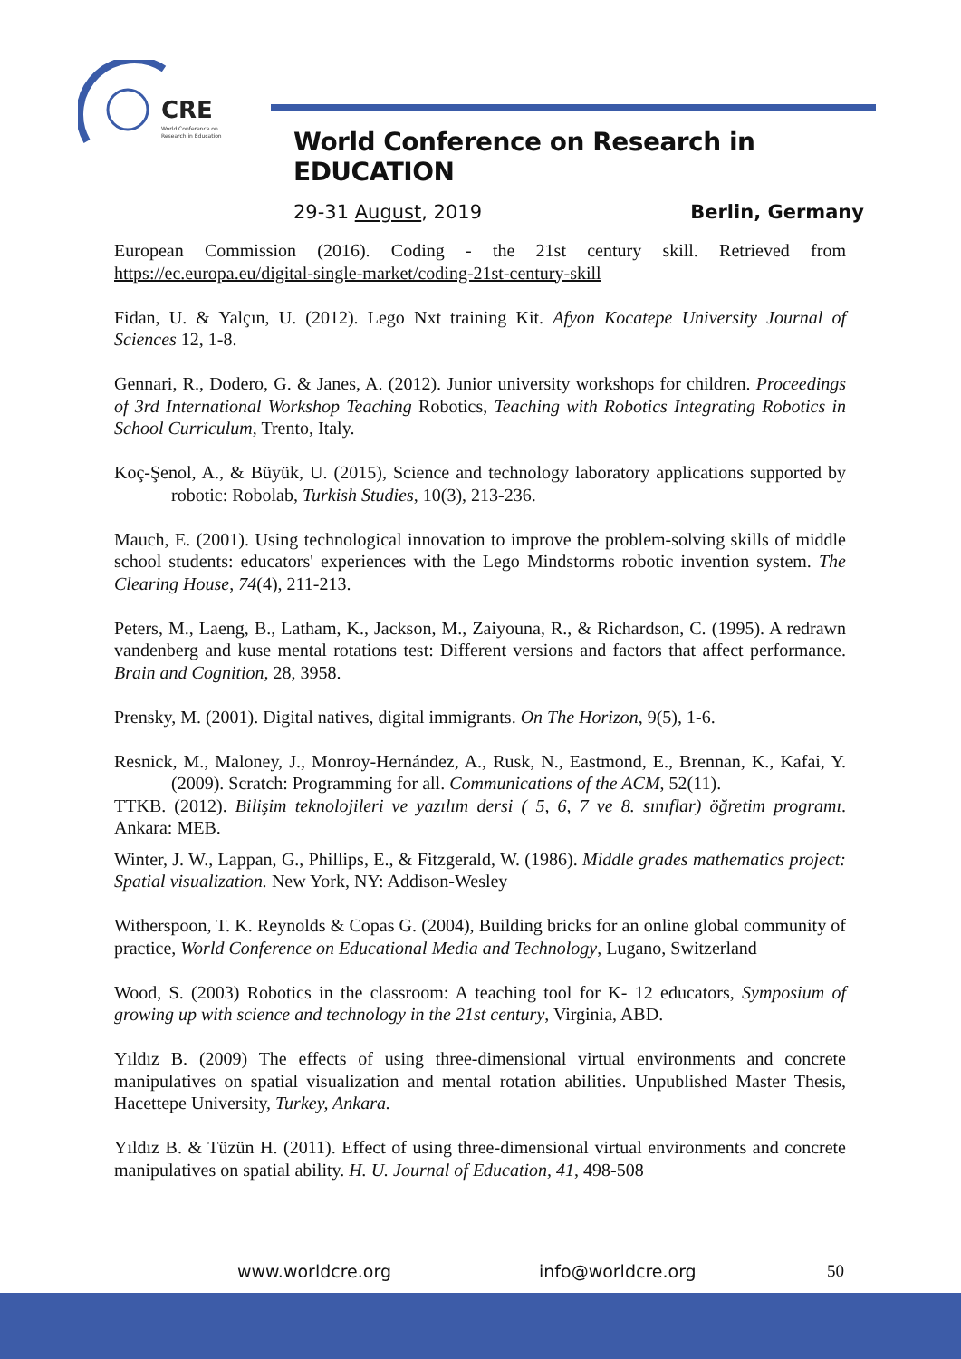CRE
World Conference on
Research in Education
World Conference on Research in EDUCATION
29-31 August, 2019 Berlin, Germany
European Commission (2016). Coding - the 21st century skill. Retrieved from https://ec.europa.eu/digital-single-market/coding-21st-century-skill
Fidan, U. & Yalçın, U. (2012). Lego Nxt training Kit. Afyon Kocatepe University Journal of Sciences 12, 1-8.
Gennari, R., Dodero, G. & Janes, A. (2012). Junior university workshops for children. Proceedings of 3rd International Workshop Teaching Robotics, Teaching with Robotics Integrating Robotics in School Curriculum, Trento, Italy.
Koç-Şenol, A., & Büyük, U. (2015), Science and technology laboratory applications supported by robotic: Robolab, Turkish Studies, 10(3), 213-236.
Mauch, E. (2001). Using technological innovation to improve the problem-solving skills of middle school students: educators' experiences with the Lego Mindstorms robotic invention system. The Clearing House, 74(4), 211-213.
Peters, M., Laeng, B., Latham, K., Jackson, M., Zaiyouna, R., & Richardson, C. (1995). A redrawn vandenberg and kuse mental rotations test: Different versions and factors that affect performance. Brain and Cognition, 28, 3958.
Prensky, M. (2001). Digital natives, digital immigrants. On The Horizon, 9(5), 1-6.
Resnick, M., Maloney, J., Monroy-Hernández, A., Rusk, N., Eastmond, E., Brennan, K., Kafai, Y. (2009). Scratch: Programming for all. Communications of the ACM, 52(11).
TTKB. (2012). Bilişim teknolojileri ve yazılım dersi ( 5, 6, 7 ve 8. sınıflar) öğretim programı. Ankara: MEB.
Winter, J. W., Lappan, G., Phillips, E., & Fitzgerald, W. (1986). Middle grades mathematics project: Spatial visualization. New York, NY: Addison-Wesley
Witherspoon, T. K. Reynolds & Copas G. (2004), Building bricks for an online global community of practice, World Conference on Educational Media and Technology, Lugano, Switzerland
Wood, S. (2003) Robotics in the classroom: A teaching tool for K- 12 educators, Symposium of growing up with science and technology in the 21st century, Virginia, ABD.
Yıldız B. (2009) The effects of using three-dimensional virtual environments and concrete manipulatives on spatial visualization and mental rotation abilities. Unpublished Master Thesis, Hacettepe University, Turkey, Ankara.
Yıldız B. & Tüzün H. (2011). Effect of using three-dimensional virtual environments and concrete manipulatives on spatial ability. H. U. Journal of Education, 41, 498-508
www.worldcre.org info@worldcre.org 50